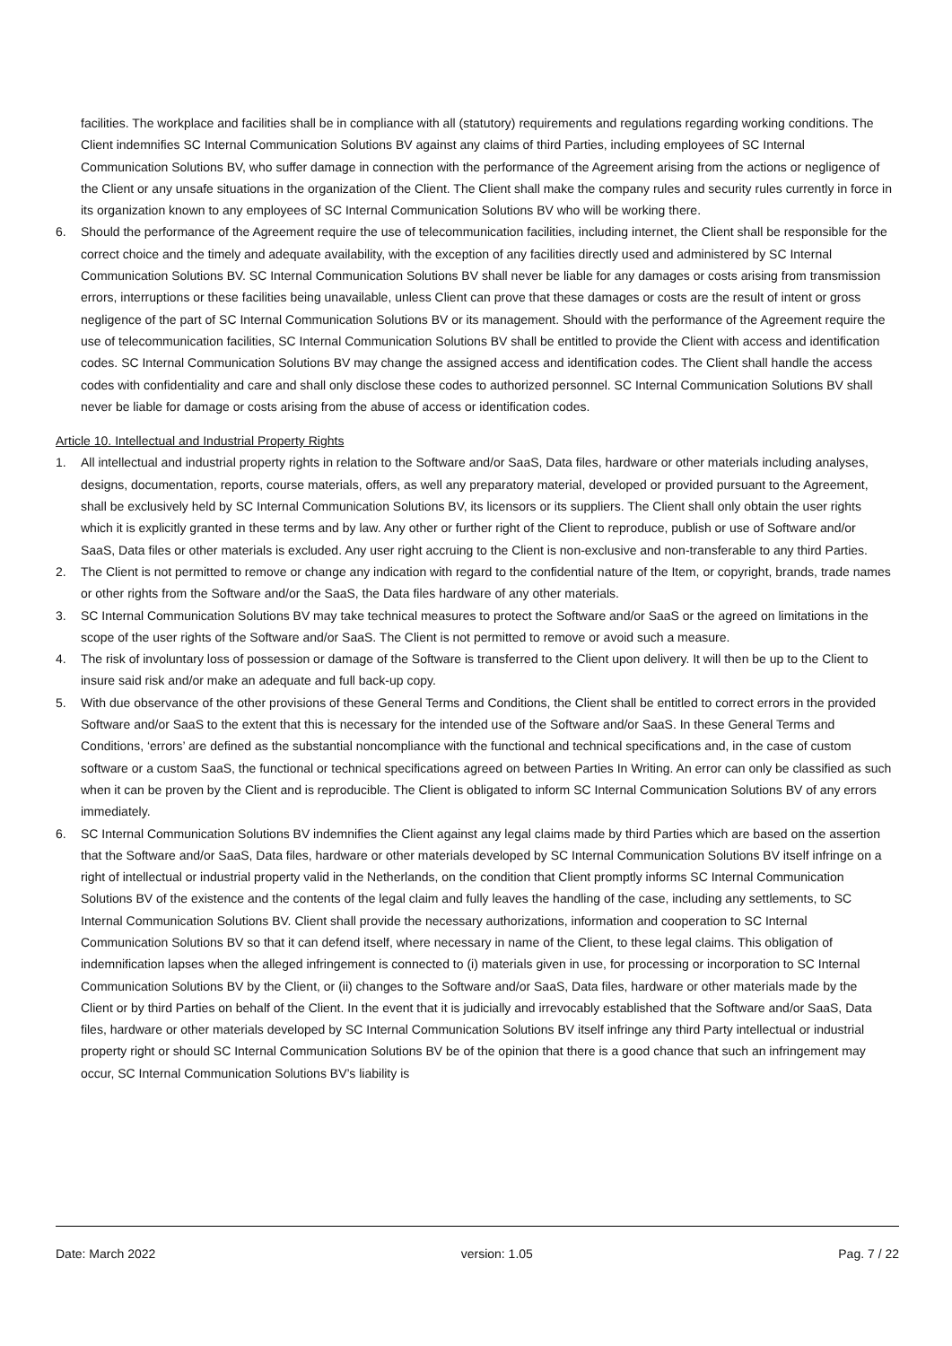facilities. The workplace and facilities shall be in compliance with all (statutory) requirements and regulations regarding working conditions. The Client indemnifies SC Internal Communication Solutions BV against any claims of third Parties, including employees of SC Internal Communication Solutions BV, who suffer damage in connection with the performance of the Agreement arising from the actions or negligence of the Client or any unsafe situations in the organization of the Client. The Client shall make the company rules and security rules currently in force in its organization known to any employees of SC Internal Communication Solutions BV who will be working there.
6. Should the performance of the Agreement require the use of telecommunication facilities, including internet, the Client shall be responsible for the correct choice and the timely and adequate availability, with the exception of any facilities directly used and administered by SC Internal Communication Solutions BV. SC Internal Communication Solutions BV shall never be liable for any damages or costs arising from transmission errors, interruptions or these facilities being unavailable, unless Client can prove that these damages or costs are the result of intent or gross negligence of the part of SC Internal Communication Solutions BV or its management. Should with the performance of the Agreement require the use of telecommunication facilities, SC Internal Communication Solutions BV shall be entitled to provide the Client with access and identification codes. SC Internal Communication Solutions BV may change the assigned access and identification codes. The Client shall handle the access codes with confidentiality and care and shall only disclose these codes to authorized personnel. SC Internal Communication Solutions BV shall never be liable for damage or costs arising from the abuse of access or identification codes.
Article 10. Intellectual and Industrial Property Rights
1. All intellectual and industrial property rights in relation to the Software and/or SaaS, Data files, hardware or other materials including analyses, designs, documentation, reports, course materials, offers, as well any preparatory material, developed or provided pursuant to the Agreement, shall be exclusively held by SC Internal Communication Solutions BV, its licensors or its suppliers. The Client shall only obtain the user rights which it is explicitly granted in these terms and by law. Any other or further right of the Client to reproduce, publish or use of Software and/or SaaS, Data files or other materials is excluded. Any user right accruing to the Client is non-exclusive and non-transferable to any third Parties.
2. The Client is not permitted to remove or change any indication with regard to the confidential nature of the Item, or copyright, brands, trade names or other rights from the Software and/or the SaaS, the Data files hardware of any other materials.
3. SC Internal Communication Solutions BV may take technical measures to protect the Software and/or SaaS or the agreed on limitations in the scope of the user rights of the Software and/or SaaS. The Client is not permitted to remove or avoid such a measure.
4. The risk of involuntary loss of possession or damage of the Software is transferred to the Client upon delivery. It will then be up to the Client to insure said risk and/or make an adequate and full back-up copy.
5. With due observance of the other provisions of these General Terms and Conditions, the Client shall be entitled to correct errors in the provided Software and/or SaaS to the extent that this is necessary for the intended use of the Software and/or SaaS. In these General Terms and Conditions, ‘errors’ are defined as the substantial noncompliance with the functional and technical specifications and, in the case of custom software or a custom SaaS, the functional or technical specifications agreed on between Parties In Writing. An error can only be classified as such when it can be proven by the Client and is reproducible. The Client is obligated to inform SC Internal Communication Solutions BV of any errors immediately.
6. SC Internal Communication Solutions BV indemnifies the Client against any legal claims made by third Parties which are based on the assertion that the Software and/or SaaS, Data files, hardware or other materials developed by SC Internal Communication Solutions BV itself infringe on a right of intellectual or industrial property valid in the Netherlands, on the condition that Client promptly informs SC Internal Communication Solutions BV of the existence and the contents of the legal claim and fully leaves the handling of the case, including any settlements, to SC Internal Communication Solutions BV. Client shall provide the necessary authorizations, information and cooperation to SC Internal Communication Solutions BV so that it can defend itself, where necessary in name of the Client, to these legal claims. This obligation of indemnification lapses when the alleged infringement is connected to (i) materials given in use, for processing or incorporation to SC Internal Communication Solutions BV by the Client, or (ii) changes to the Software and/or SaaS, Data files, hardware or other materials made by the Client or by third Parties on behalf of the Client. In the event that it is judicially and irrevocably established that the Software and/or SaaS, Data files, hardware or other materials developed by SC Internal Communication Solutions BV itself infringe any third Party intellectual or industrial property right or should SC Internal Communication Solutions BV be of the opinion that there is a good chance that such an infringement may occur, SC Internal Communication Solutions BV’s liability is
Date: March 2022 version: 1.05 Pag. 7 / 22